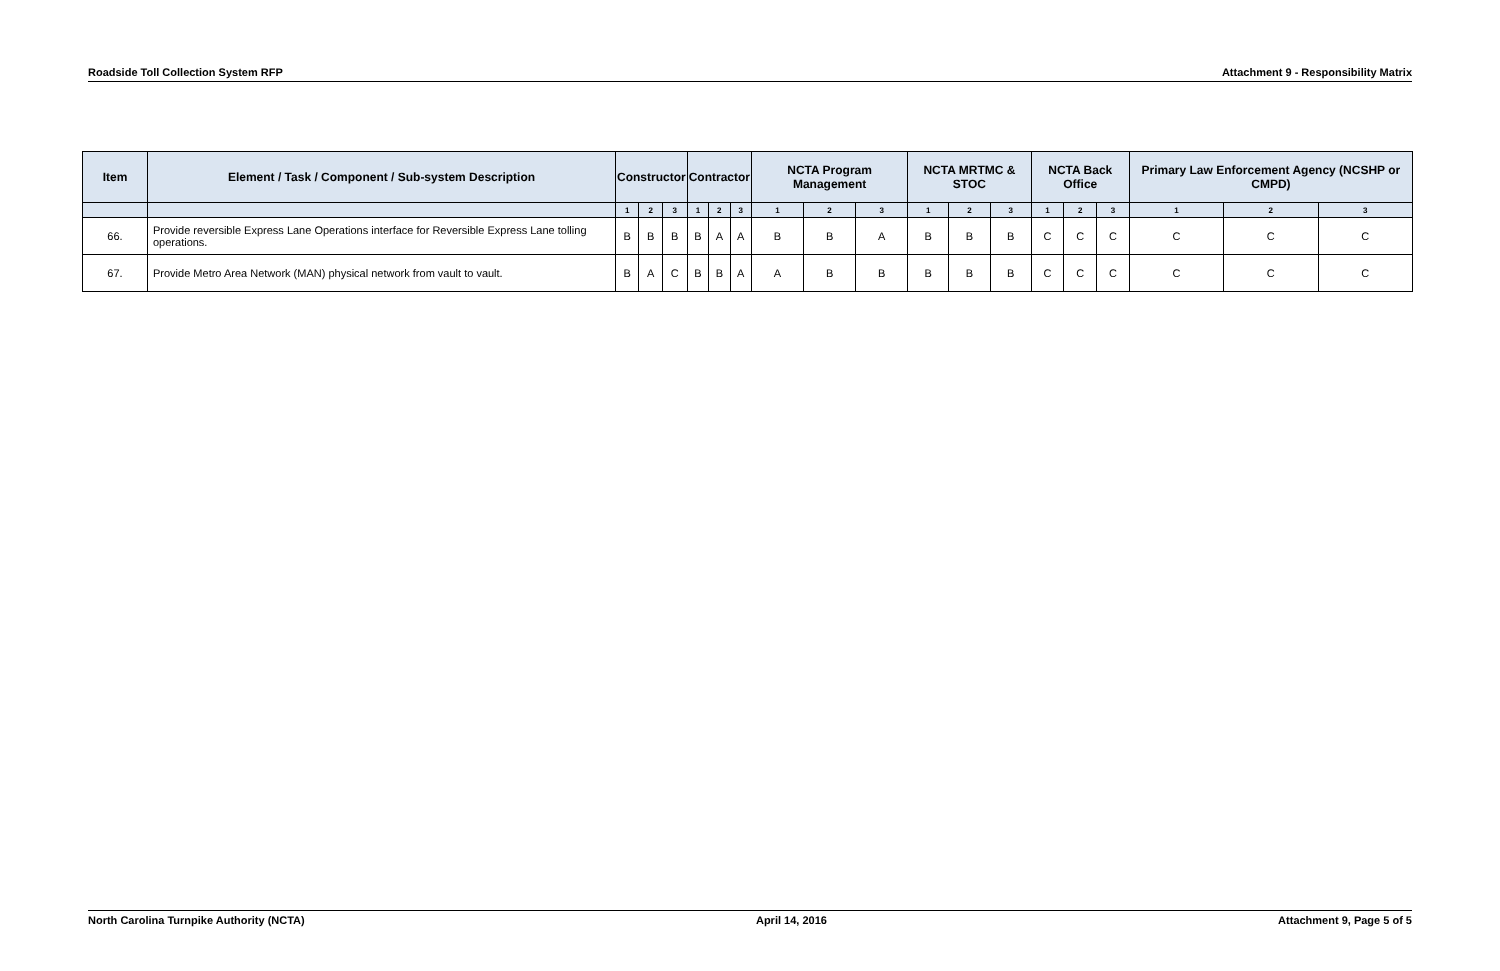Roadside Toll Collection System RFP Attachment 9 - Responsibility Matrix
| Item | Element / Task / Component / Sub-system Description | Constructor | | | Contractor | | | NCTA Program Management | | | NCTA MRTMC & STOC | | | NCTA Back Office | | | Primary Law Enforcement Agency (NCSHP or CMPD) | | |
| --- | --- | --- | --- | --- | --- | --- | --- | --- | --- | --- | --- | --- | --- | --- | --- | --- | --- | --- | --- |
| | | 1 | 2 | 3 | 1 | 2 | 3 | 1 | 2 | 3 | 1 | 2 | 3 | 1 | 2 | 3 | 1 | 2 | 3 |
| 66. | Provide reversible Express Lane Operations interface for Reversible Express Lane tolling operations. | B | B | B | B | A | A | B | B | A | B | B | B | C | C | C | C | C | C |
| 67. | Provide Metro Area Network (MAN) physical network from vault to vault. | B | A | C | B | B | A | A | B | B | B | B | B | C | C | C | C | C | C |
North Carolina Turnpike Authority (NCTA) April 14, 2016 Attachment 9, Page 5 of 5